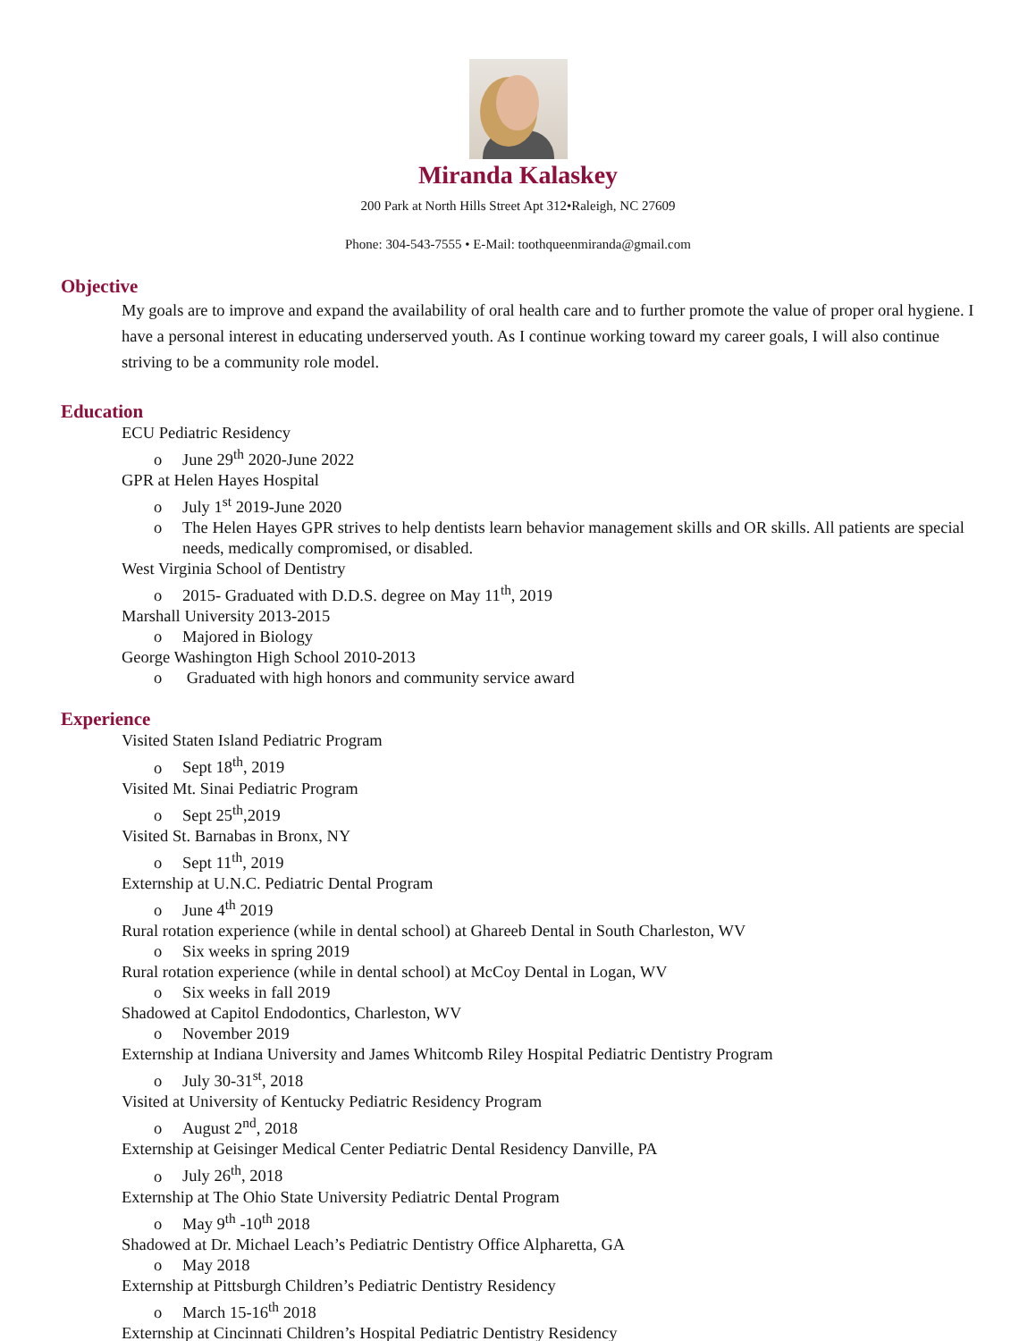Miranda Kalaskey
200 Park at North Hills Street Apt 312•Raleigh, NC 27609
Phone: 304-543-7555 • E-Mail: toothqueenmiranda@gmail.com
Objective
My goals are to improve and expand the availability of oral health care and to further promote the value of proper oral hygiene. I have a personal interest in educating underserved youth. As I continue working toward my career goals, I will also continue striving to be a community role model.
Education
ECU Pediatric Residency
o June 29<sup>th</sup> 2020-June 2022
GPR at Helen Hayes Hospital
o July 1<sup>st</sup> 2019-June 2020
o The Helen Hayes GPR strives to help dentists learn behavior management skills and OR skills. All patients are special needs, medically compromised, or disabled.
West Virginia School of Dentistry
o 2015- Graduated with D.D.S. degree on May 11<sup>th</sup>, 2019
Marshall University 2013-2015
o Majored in Biology
George Washington High School 2010-2013
o Graduated with high honors and community service award
Experience
Visited Staten Island Pediatric Program
o Sept 18<sup>th</sup>, 2019
Visited Mt. Sinai Pediatric Program
o Sept 25<sup>th</sup>,2019
Visited St. Barnabas in Bronx, NY
o Sept 11<sup>th</sup>, 2019
Externship at U.N.C. Pediatric Dental Program
o June 4<sup>th</sup> 2019
Rural rotation experience (while in dental school) at Ghareeb Dental in South Charleston, WV
o Six weeks in spring 2019
Rural rotation experience (while in dental school) at McCoy Dental in Logan, WV
o Six weeks in fall 2019
Shadowed at Capitol Endodontics, Charleston, WV
o November 2019
Externship at Indiana University and James Whitcomb Riley Hospital Pediatric Dentistry Program
o July 30-31<sup>st</sup>, 2018
Visited at University of Kentucky Pediatric Residency Program
o August 2<sup>nd</sup>, 2018
Externship at Geisinger Medical Center Pediatric Dental Residency Danville, PA
o July 26<sup>th</sup>, 2018
Externship at The Ohio State University Pediatric Dental Program
o May 9<sup>th</sup> -10<sup>th</sup> 2018
Shadowed at Dr. Michael Leach’s Pediatric Dentistry Office Alpharetta, GA
o May 2018
Externship at Pittsburgh Children’s Pediatric Dentistry Residency
o March 15-16<sup>th</sup> 2018
Externship at Cincinnati Children’s Hospital Pediatric Dentistry Residency